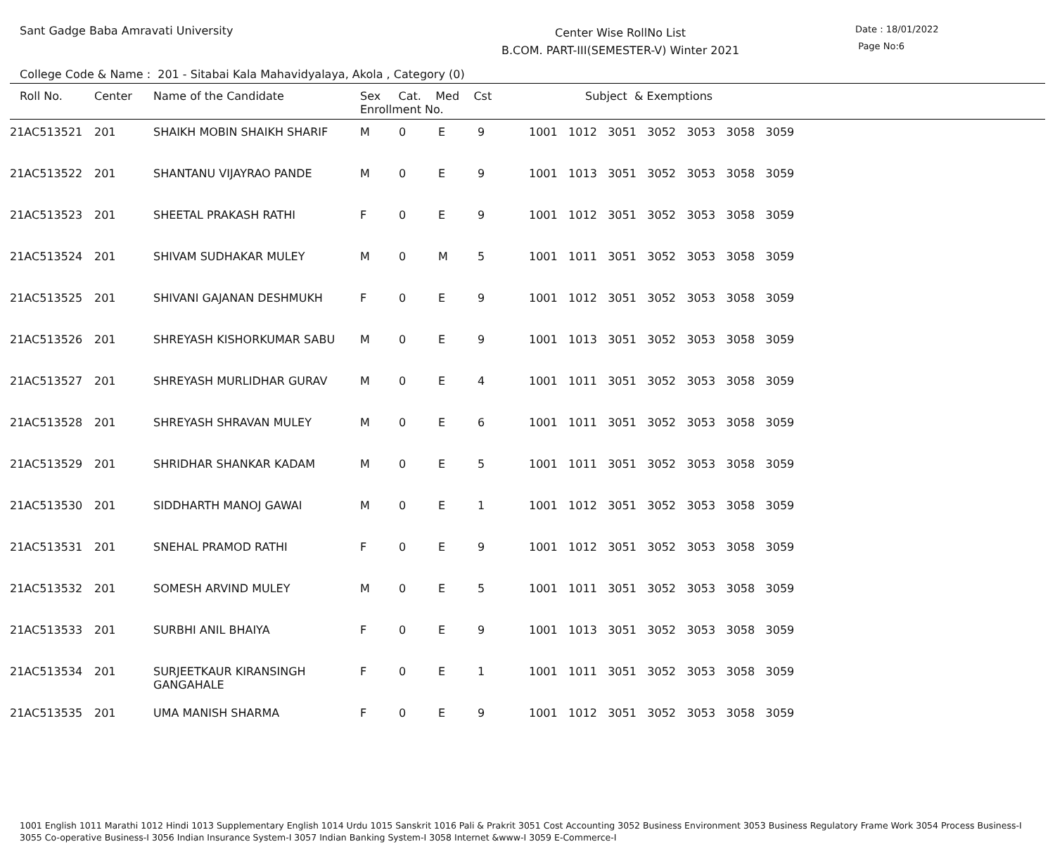Sant Gadge Baba Amravati University
Center Wise RollNo List
B.COM. PART-III(SEMESTER-V) Winter 2021
Date : 18/01/2022
Page No:6
College Code & Name : 201 - Sitabai Kala Mahavidyalaya, Akola , Category (0)
| Roll No. | Center | Name of the Candidate | Sex Cat. Med Cst Enrollment No. | | | | Subject & Exemptions |
| --- | --- | --- | --- | --- | --- | --- | --- |
| 21AC513521 | 201 | SHAIKH MOBIN SHAIKH SHARIF | M | 0 | E | 9 | 1001 1012 3051 3052 3053 3058 3059 |
| 21AC513522 | 201 | SHANTANU VIJAYRAO PANDE | M | 0 | E | 9 | 1001 1013 3051 3052 3053 3058 3059 |
| 21AC513523 | 201 | SHEETAL PRAKASH RATHI | F | 0 | E | 9 | 1001 1012 3051 3052 3053 3058 3059 |
| 21AC513524 | 201 | SHIVAM SUDHAKAR MULEY | M | 0 | M | 5 | 1001 1011 3051 3052 3053 3058 3059 |
| 21AC513525 | 201 | SHIVANI GAJANAN DESHMUKH | F | 0 | E | 9 | 1001 1012 3051 3052 3053 3058 3059 |
| 21AC513526 | 201 | SHREYASH KISHORKUMAR SABU | M | 0 | E | 9 | 1001 1013 3051 3052 3053 3058 3059 |
| 21AC513527 | 201 | SHREYASH MURLIDHAR GURAV | M | 0 | E | 4 | 1001 1011 3051 3052 3053 3058 3059 |
| 21AC513528 | 201 | SHREYASH SHRAVAN MULEY | M | 0 | E | 6 | 1001 1011 3051 3052 3053 3058 3059 |
| 21AC513529 | 201 | SHRIDHAR SHANKAR KADAM | M | 0 | E | 5 | 1001 1011 3051 3052 3053 3058 3059 |
| 21AC513530 | 201 | SIDDHARTH MANOJ GAWAI | M | 0 | E | 1 | 1001 1012 3051 3052 3053 3058 3059 |
| 21AC513531 | 201 | SNEHAL PRAMOD RATHI | F | 0 | E | 9 | 1001 1012 3051 3052 3053 3058 3059 |
| 21AC513532 | 201 | SOMESH ARVIND MULEY | M | 0 | E | 5 | 1001 1011 3051 3052 3053 3058 3059 |
| 21AC513533 | 201 | SURBHI ANIL BHAIYA | F | 0 | E | 9 | 1001 1013 3051 3052 3053 3058 3059 |
| 21AC513534 | 201 | SURJEETKAUR KIRANSINGH GANGAHALE | F | 0 | E | 1 | 1001 1011 3051 3052 3053 3058 3059 |
| 21AC513535 | 201 | UMA MANISH SHARMA | F | 0 | E | 9 | 1001 1012 3051 3052 3053 3058 3059 |
1001 English 1011 Marathi 1012 Hindi 1013 Supplementary English 1014 Urdu 1015 Sanskrit 1016 Pali & Prakrit 3051 Cost Accounting 3052 Business Environment 3053 Business Regulatory Frame Work 3054 Process Business-I 3055 Co-operative Business-I 3056 Indian Insurance System-I 3057 Indian Banking System-I 3058 Internet &www-I 3059 E-Commerce-I